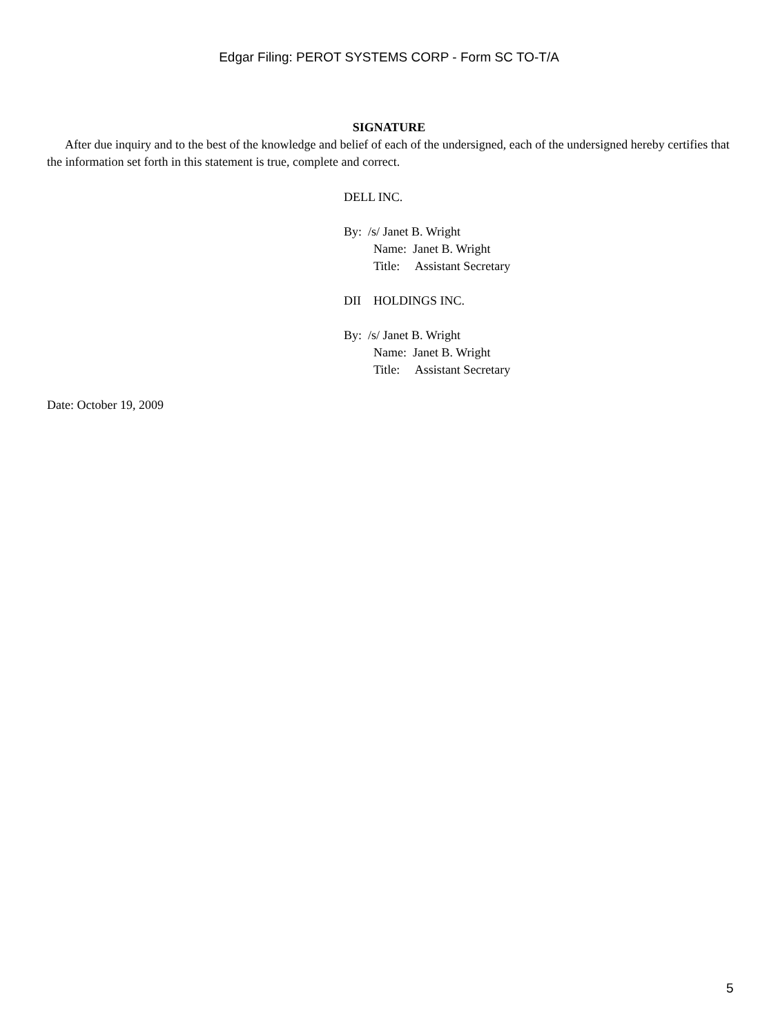Edgar Filing: PEROT SYSTEMS CORP - Form SC TO-T/A
SIGNATURE
After due inquiry and to the best of the knowledge and belief of each of the undersigned, each of the undersigned hereby certifies that the information set forth in this statement is true, complete and correct.
DELL INC.
By: /s/ Janet B. Wright
Name: Janet B. Wright
Title: Assistant Secretary
DII HOLDINGS INC.
By: /s/ Janet B. Wright
Name: Janet B. Wright
Title: Assistant Secretary
Date: October 19, 2009
5